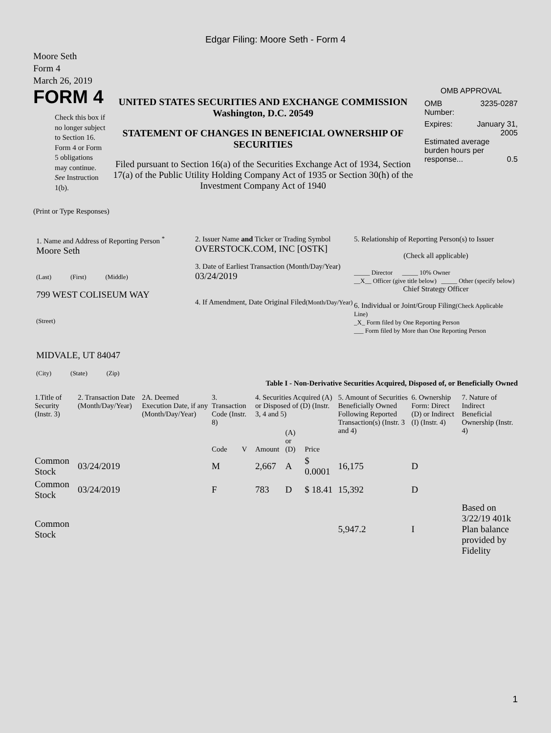Edgar Filing: Moore Seth - Form 4
Moore Seth
Form 4
March 26, 2019
FORM 4
Check this box if no longer subject to Section 16. Form 4 or Form 5 obligations may continue. See Instruction 1(b).
UNITED STATES SECURITIES AND EXCHANGE COMMISSION
Washington, D.C. 20549
STATEMENT OF CHANGES IN BENEFICIAL OWNERSHIP OF SECURITIES
Filed pursuant to Section 16(a) of the Securities Exchange Act of 1934, Section 17(a) of the Public Utility Holding Company Act of 1935 or Section 30(h) of the Investment Company Act of 1940
OMB APPROVAL
OMB
Number: 3235-0287
Expires: January 31,
2005
Estimated average
burden hours per
response... 0.5
(Print or Type Responses)
1. Name and Address of Reporting Person <sup>*</sup>
Moore Seth
(Last) (First) (Middle)
799 WEST COLISEUM WAY
(Street)
MIDVALE, UT 84047
(City) (State) (Zip)
2. Issuer Name and Ticker or Trading Symbol
OVERSTOCK.COM, INC [OSTK]
3. Date of Earliest Transaction (Month/Day/Year)
03/24/2019
4. If Amendment, Date Original Filed(Month/Day/Year)
5. Relationship of Reporting Person(s) to Issuer
(Check all applicable)
_____ Director _____ 10% Owner
__X__ Officer (give title below) _____ Other (specify below)
Chief Strategy Officer
6. Individual or Joint/Group Filing(Check Applicable Line)
_X_ Form filed by One Reporting Person
___ Form filed by More than One Reporting Person
Table I - Non-Derivative Securities Acquired, Disposed of, or Beneficially Owned
| 1.Title of Security (Instr. 3) | 2. Transaction Date (Month/Day/Year) | 2A. Deemed Execution Date, if any (Month/Day/Year) | 3. Transaction Code (Instr. 8) | | 4. Securities Acquired (A) or Disposed of (D) (Instr. 3, 4 and 5) | | | 5. Amount of Securities Beneficially Owned Following Reported Transaction(s) (Instr. 3 and 4) | 6. Ownership Form: Direct (D) or Indirect (I) (Instr. 4) | 7. Nature of Indirect Beneficial Ownership (Instr. 4) |
| --- | --- | --- | --- | --- | --- | --- | --- | --- | --- | --- |
| | | | Code | V | Amount | (A) or (D) | Price | | | |
| Common Stock | 03/24/2019 | | M | | 2,667 | A | $ 0.0001 | 16,175 | D | |
| Common Stock | 03/24/2019 | | F | | 783 | D | $ 18.41 | 15,392 | D | |
| Common Stock | | | | | | | | 5,947.2 | I | Based on 3/22/19 401k Plan balance provided by Fidelity |
1